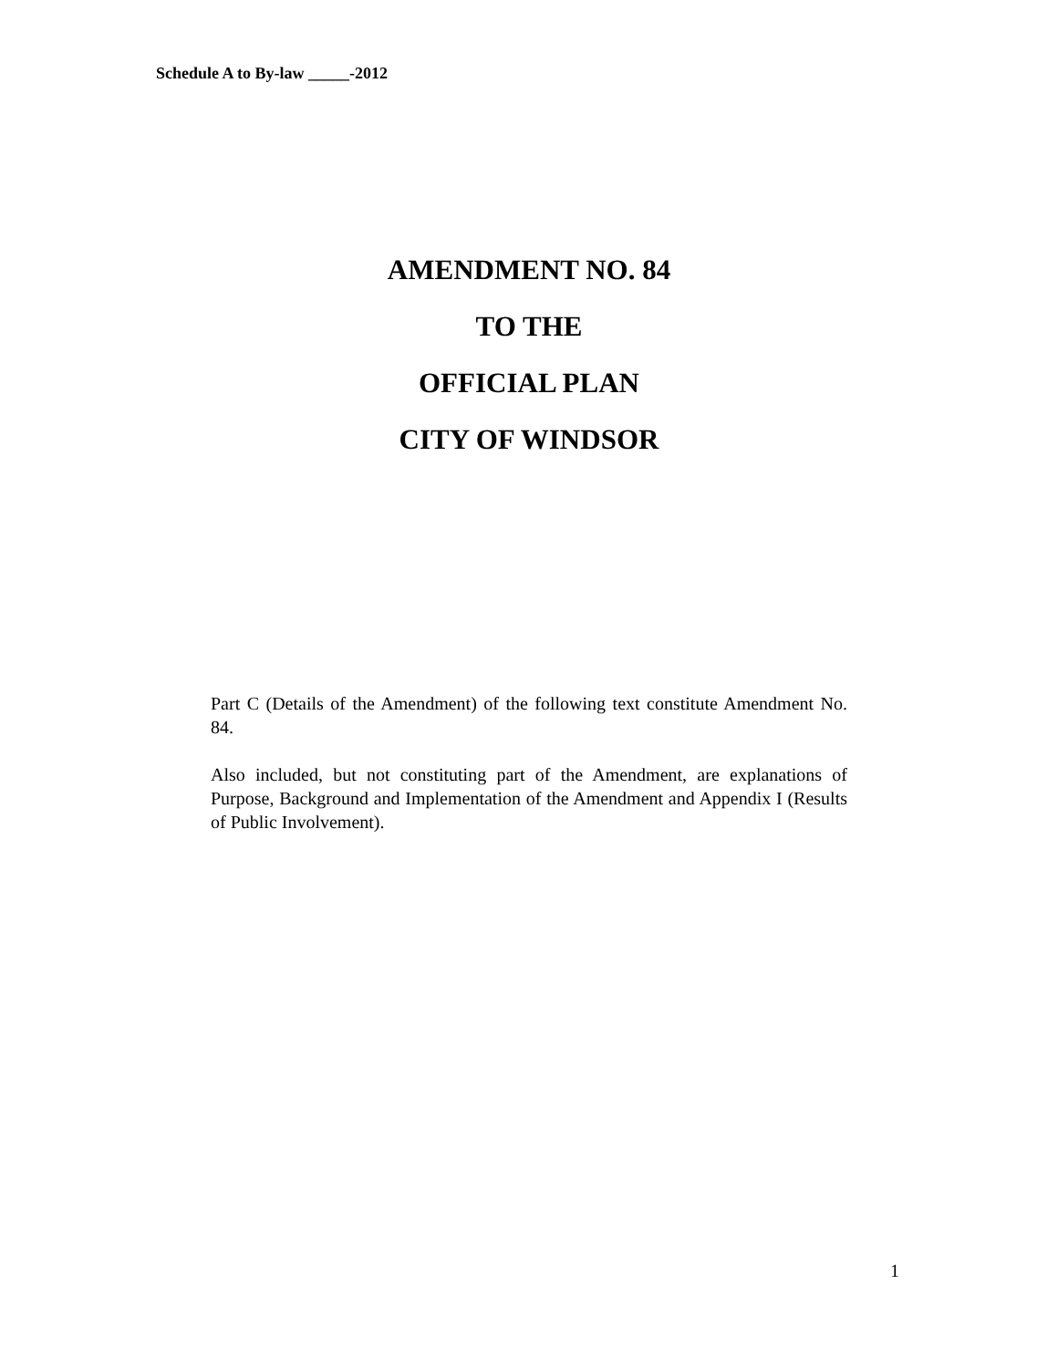Schedule A to By-law _____-2012
AMENDMENT NO. 84
TO THE
OFFICIAL PLAN
CITY OF WINDSOR
Part C (Details of the Amendment) of the following text constitute Amendment No. 84.
Also included, but not constituting part of the Amendment, are explanations of Purpose, Background and Implementation of the Amendment and Appendix I (Results of Public Involvement).
1